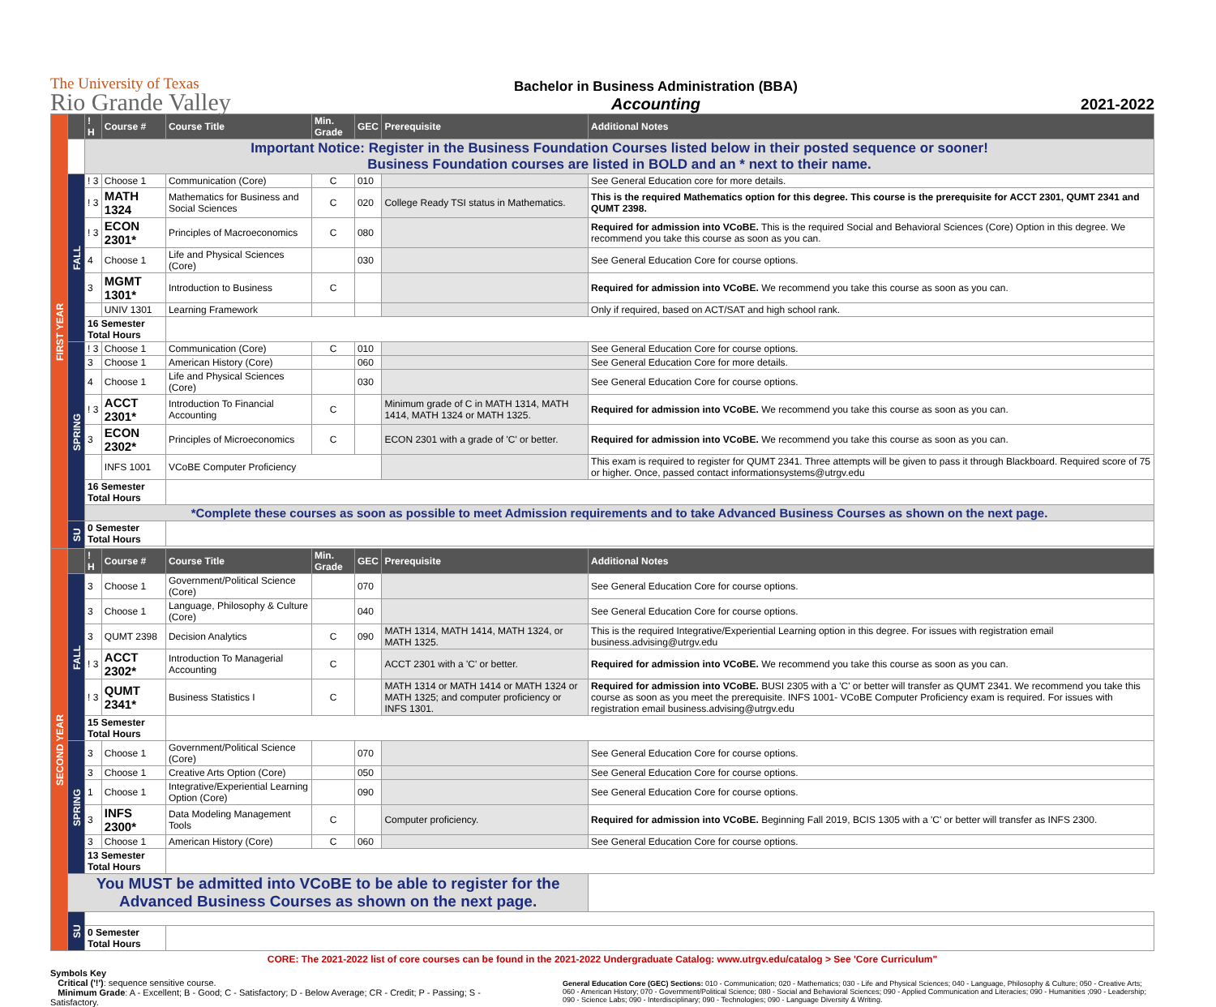The University of Texas
Rio Grande Valley
Bachelor in Business Administration (BBA)
Accounting
2021-2022
| FIRST YEAR | | ! H | Course # | Course Title | Min. Grade | GEC | Prerequisite | Additional Notes |
| | | Important Notice: Register in the Business Foundation Courses listed below in their posted sequence or sooner! Business Foundation courses are listed in BOLD and an * next to their name. | | | | | | |
| | FALL | ! 3 | Choose 1 | Communication (Core) | C | 010 | | See General Education core for more details. |
| | | ! 3 | MATH 1324 | Mathematics for Business and Social Sciences | C | 020 | College Ready TSI status in Mathematics. | This is the required Mathematics option for this degree. This course is the prerequisite for ACCT 2301, QUMT 2341 and QUMT 2398. |
| | | ! 3 | ECON 2301* | Principles of Macroeconomics | C | 080 | | Required for admission into VCoBE. This is the required Social and Behavioral Sciences (Core) Option in this degree. We recommend you take this course as soon as you can. |
| | | 4 | Choose 1 | Life and Physical Sciences (Core) | | 030 | | See General Education Core for course options. |
| | | 3 | MGMT 1301* | Introduction to Business | C | | | Required for admission into VCoBE. We recommend you take this course as soon as you can. |
| | | | UNIV 1301 | Learning Framework | | | | Only if required, based on ACT/SAT and high school rank. |
| | | 16 Semester Total Hours | | | | | | |
| | SPRING | ! 3 | Choose 1 | Communication (Core) | C | 010 | | See General Education Core for course options. |
| | | 3 | Choose 1 | American History (Core) | | 060 | | See General Education Core for more details. |
| | | 4 | Choose 1 | Life and Physical Sciences (Core) | | 030 | | See General Education Core for course options. |
| | | ! 3 | ACCT 2301* | Introduction To Financial Accounting | C | | Minimum grade of C in MATH 1314, MATH 1414, MATH 1324 or MATH 1325. | Required for admission into VCoBE. We recommend you take this course as soon as you can. |
| | | 3 | ECON 2302* | Principles of Microeconomics | C | | ECON 2301 with a grade of 'C' or better. | Required for admission into VCoBE. We recommend you take this course as soon as you can. |
| | | | INFS 1001 | VCoBE Computer Proficiency | | | | This exam is required to register for QUMT 2341. Three attempts will be given to pass it through Blackboard. Required score of 75 or higher. Once, passed contact informationsystems@utrgv.edu |
| | | 16 Semester Total Hours | | | | | | |
| | | *Complete these courses as soon as possible to meet Admission requirements and to take Advanced Business Courses as shown on the next page. | | | | | | |
| | SU | 0 Semester Total Hours | | | | | | |
| SECOND YEAR | | ! H | Course # | Course Title | Min. Grade | GEC | Prerequisite | Additional Notes |
| | FALL | 3 | Choose 1 | Government/Political Science (Core) | | 070 | | See General Education Core for course options. |
| | | 3 | Choose 1 | Language, Philosophy & Culture (Core) | | 040 | | See General Education Core for course options. |
| | | 3 | QUMT 2398 | Decision Analytics | C | 090 | MATH 1314, MATH 1414, MATH 1324, or MATH 1325. | This is the required Integrative/Experiential Learning option in this degree. For issues with registration email business.advising@utrgv.edu |
| | | ! 3 | ACCT 2302* | Introduction To Managerial Accounting | C | | ACCT 2301 with a 'C' or better. | Required for admission into VCoBE. We recommend you take this course as soon as you can. |
| | | ! 3 | QUMT 2341* | Business Statistics I | C | | MATH 1314 or MATH 1414 or MATH 1324 or MATH 1325; and computer proficiency or INFS 1301. | Required for admission into VCoBE. BUSI 2305 with a 'C' or better will transfer as QUMT 2341. We recommend you take this course as soon as you meet the prerequisite. INFS 1001- VCoBE Computer Proficiency exam is required. For issues with registration email business.advising@utrgv.edu |
| | | 15 Semester Total Hours | | | | | | |
| | SPRING | 3 | Choose 1 | Government/Political Science (Core) | | 070 | | See General Education Core for course options. |
| | | 3 | Choose 1 | Creative Arts Option (Core) | | 050 | | See General Education Core for course options. |
| | | 1 | Choose 1 | Integrative/Experiential Learning Option (Core) | | 090 | | See General Education Core for course options. |
| | | 3 | INFS 2300* | Data Modeling Management Tools | C | | Computer proficiency. | Required for admission into VCoBE. Beginning Fall 2019, BCIS 1305 with a 'C' or better will transfer as INFS 2300. |
| | | 3 | Choose 1 | American History (Core) | C | 060 | | See General Education Core for course options. |
| | | 13 Semester Total Hours | | | | | | |
| | You MUST be admitted into VCoBE to be able to register for the Advanced Business Courses as shown on the next page. | | | | | | | |
| | SU | | | | | | | |
| | | 0 Semester Total Hours | | | | | | |
CORE: The 2021-2022 list of core courses can be found in the 2021-2022 Undergraduate Catalog: www.utrgv.edu/catalog > See 'Core Curriculum"
Symbols Key
Critical ('!'): sequence sensitive course.
Minimum Grade: A - Excellent; B - Good; C - Satisfactory; D - Below Average; CR - Credit; P - Passing; S - Satisfactory.
General Education Core (GEC) Sections: 010 - Communication; 020 - Mathematics; 030 - Life and Physical Sciences; 040 - Language, Philosophy & Culture; 050 - Creative Arts; 060 - American History; 070 - Government/Political Science; 080 - Social and Behavioral Sciences; 090 - Applied Communication and Literacies; 090 - Humanities ;090 - Leadership; 090 - Science Labs; 090 - Interdisciplinary; 090 - Technologies; 090 - Language Diversity & Writing.